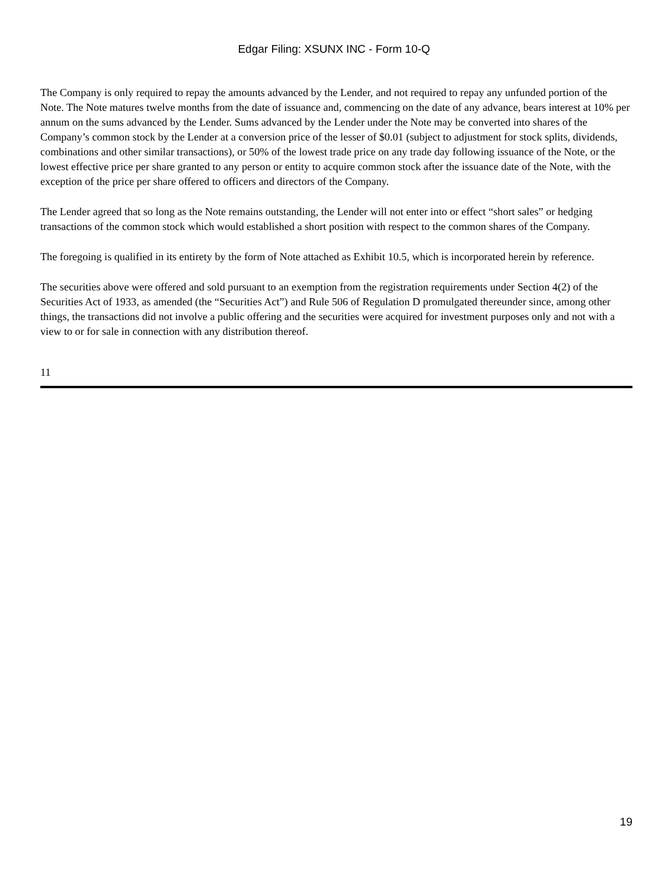Edgar Filing: XSUNX INC - Form 10-Q
The Company is only required to repay the amounts advanced by the Lender, and not required to repay any unfunded portion of the Note. The Note matures twelve months from the date of issuance and, commencing on the date of any advance, bears interest at 10% per annum on the sums advanced by the Lender. Sums advanced by the Lender under the Note may be converted into shares of the Company’s common stock by the Lender at a conversion price of the lesser of $0.01 (subject to adjustment for stock splits, dividends, combinations and other similar transactions), or 50% of the lowest trade price on any trade day following issuance of the Note, or the lowest effective price per share granted to any person or entity to acquire common stock after the issuance date of the Note, with the exception of the price per share offered to officers and directors of the Company.
The Lender agreed that so long as the Note remains outstanding, the Lender will not enter into or effect “short sales” or hedging transactions of the common stock which would established a short position with respect to the common shares of the Company.
The foregoing is qualified in its entirety by the form of Note attached as Exhibit 10.5, which is incorporated herein by reference.
The securities above were offered and sold pursuant to an exemption from the registration requirements under Section 4(2) of the Securities Act of 1933, as amended (the “Securities Act”) and Rule 506 of Regulation D promulgated thereunder since, among other things, the transactions did not involve a public offering and the securities were acquired for investment purposes only and not with a view to or for sale in connection with any distribution thereof.
11
19